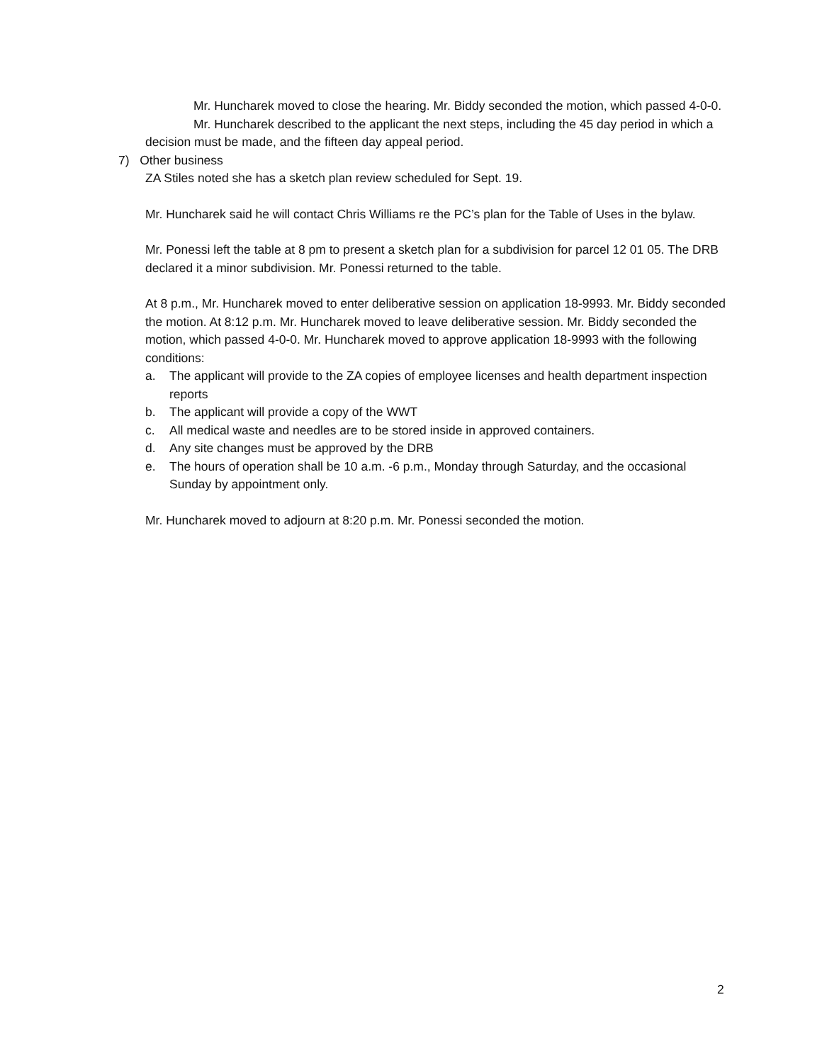Mr. Huncharek moved to close the hearing. Mr. Biddy seconded the motion, which passed 4-0-0.
Mr. Huncharek described to the applicant the next steps, including the 45 day period in which a decision must be made, and the fifteen day appeal period.
7) Other business
ZA Stiles noted she has a sketch plan review scheduled for Sept. 19.
Mr. Huncharek said he will contact Chris Williams re the PC’s plan for the Table of Uses in the bylaw.
Mr. Ponessi left the table at 8 pm to present a sketch plan for a subdivision for parcel 12 01 05. The DRB declared it a minor subdivision. Mr. Ponessi returned to the table.
At 8 p.m., Mr. Huncharek moved to enter deliberative session on application 18-9993. Mr. Biddy seconded the motion. At 8:12 p.m. Mr. Huncharek moved to leave deliberative session. Mr. Biddy seconded the motion, which passed 4-0-0. Mr. Huncharek moved to approve application 18-9993 with the following conditions:
a. The applicant will provide to the ZA copies of employee licenses and health department inspection reports
b. The applicant will provide a copy of the WWT
c. All medical waste and needles are to be stored inside in approved containers.
d. Any site changes must be approved by the DRB
e. The hours of operation shall be 10 a.m. -6 p.m., Monday through Saturday, and the occasional Sunday by appointment only.
Mr. Huncharek moved to adjourn at 8:20 p.m. Mr. Ponessi seconded the motion.
2